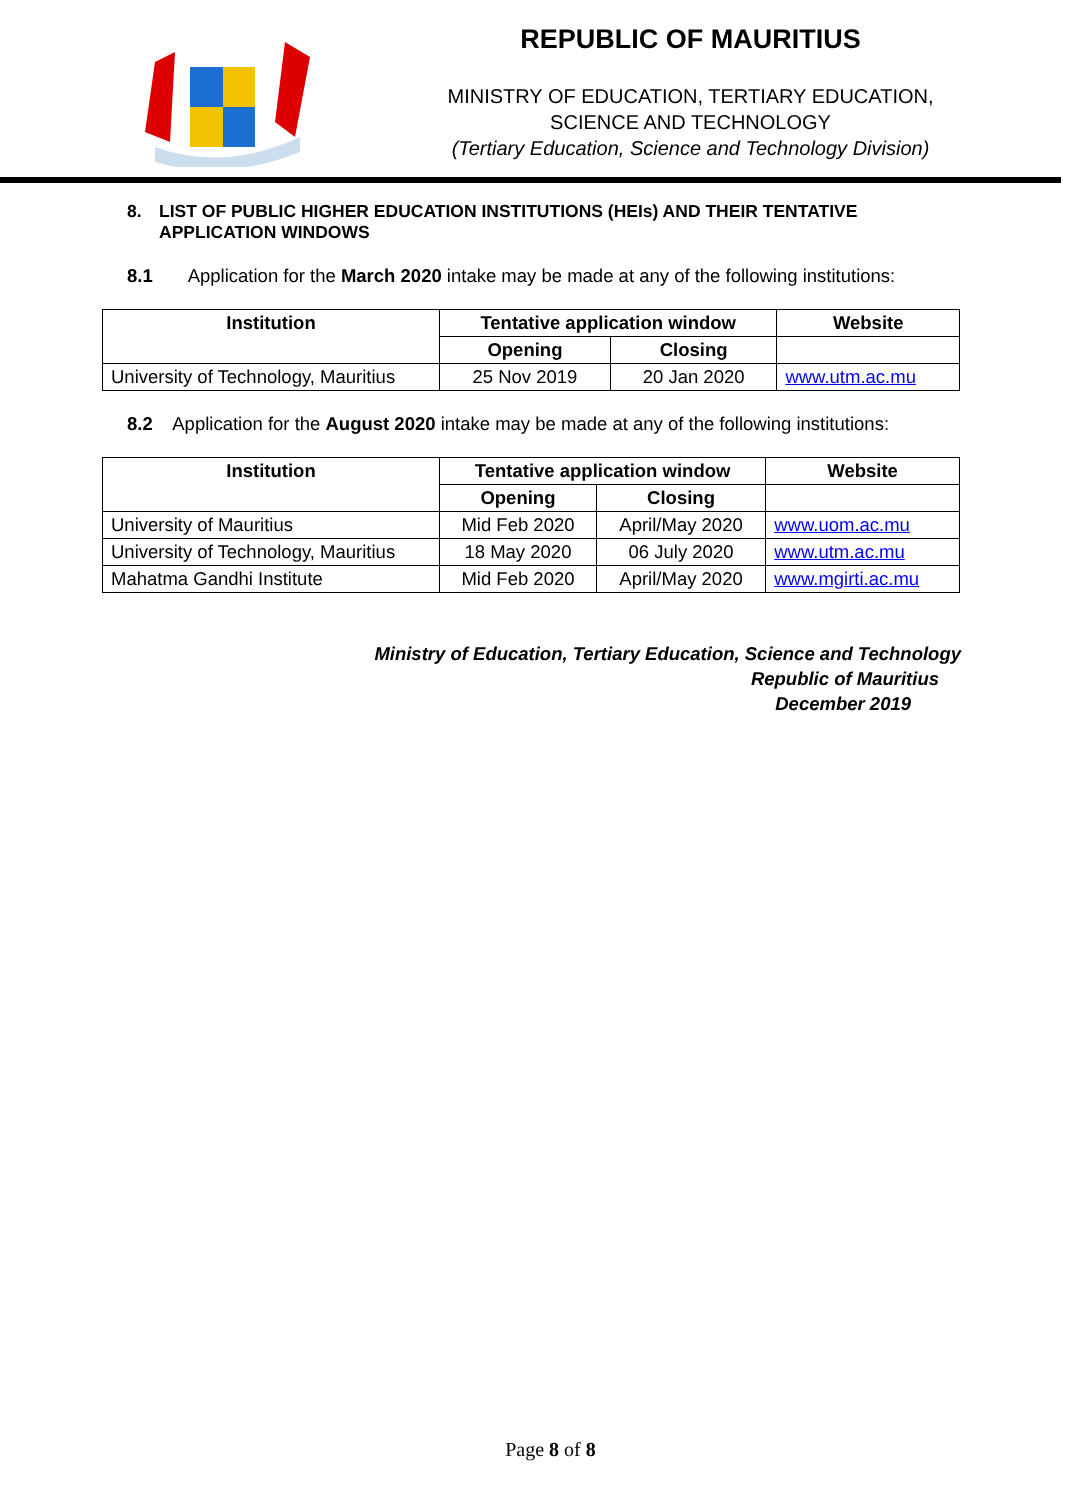REPUBLIC OF MAURITIUS
MINISTRY OF EDUCATION, TERTIARY EDUCATION,
SCIENCE AND TECHNOLOGY
(Tertiary Education, Science and Technology Division)
8. LIST OF PUBLIC HIGHER EDUCATION INSTITUTIONS (HEIs) AND THEIR TENTATIVE
APPLICATION WINDOWS
8.1 Application for the March 2020 intake may be made at any of the following institutions:
| Institution | Tentative application window | | Website |
| --- | --- | --- | --- |
| | Opening | Closing | |
| University of Technology, Mauritius | 25 Nov 2019 | 20 Jan 2020 | www.utm.ac.mu |
8.2 Application for the August 2020 intake may be made at any of the following institutions:
| Institution | Tentative application window | | Website |
| --- | --- | --- | --- |
| | Opening | Closing | |
| University of Mauritius | Mid Feb 2020 | April/May 2020 | www.uom.ac.mu |
| University of Technology, Mauritius | 18 May 2020 | 06 July 2020 | www.utm.ac.mu |
| Mahatma Gandhi Institute | Mid Feb 2020 | April/May 2020 | www.mgirti.ac.mu |
Ministry of Education, Tertiary Education, Science and Technology
Republic of Mauritius
December 2019
Page 8 of 8